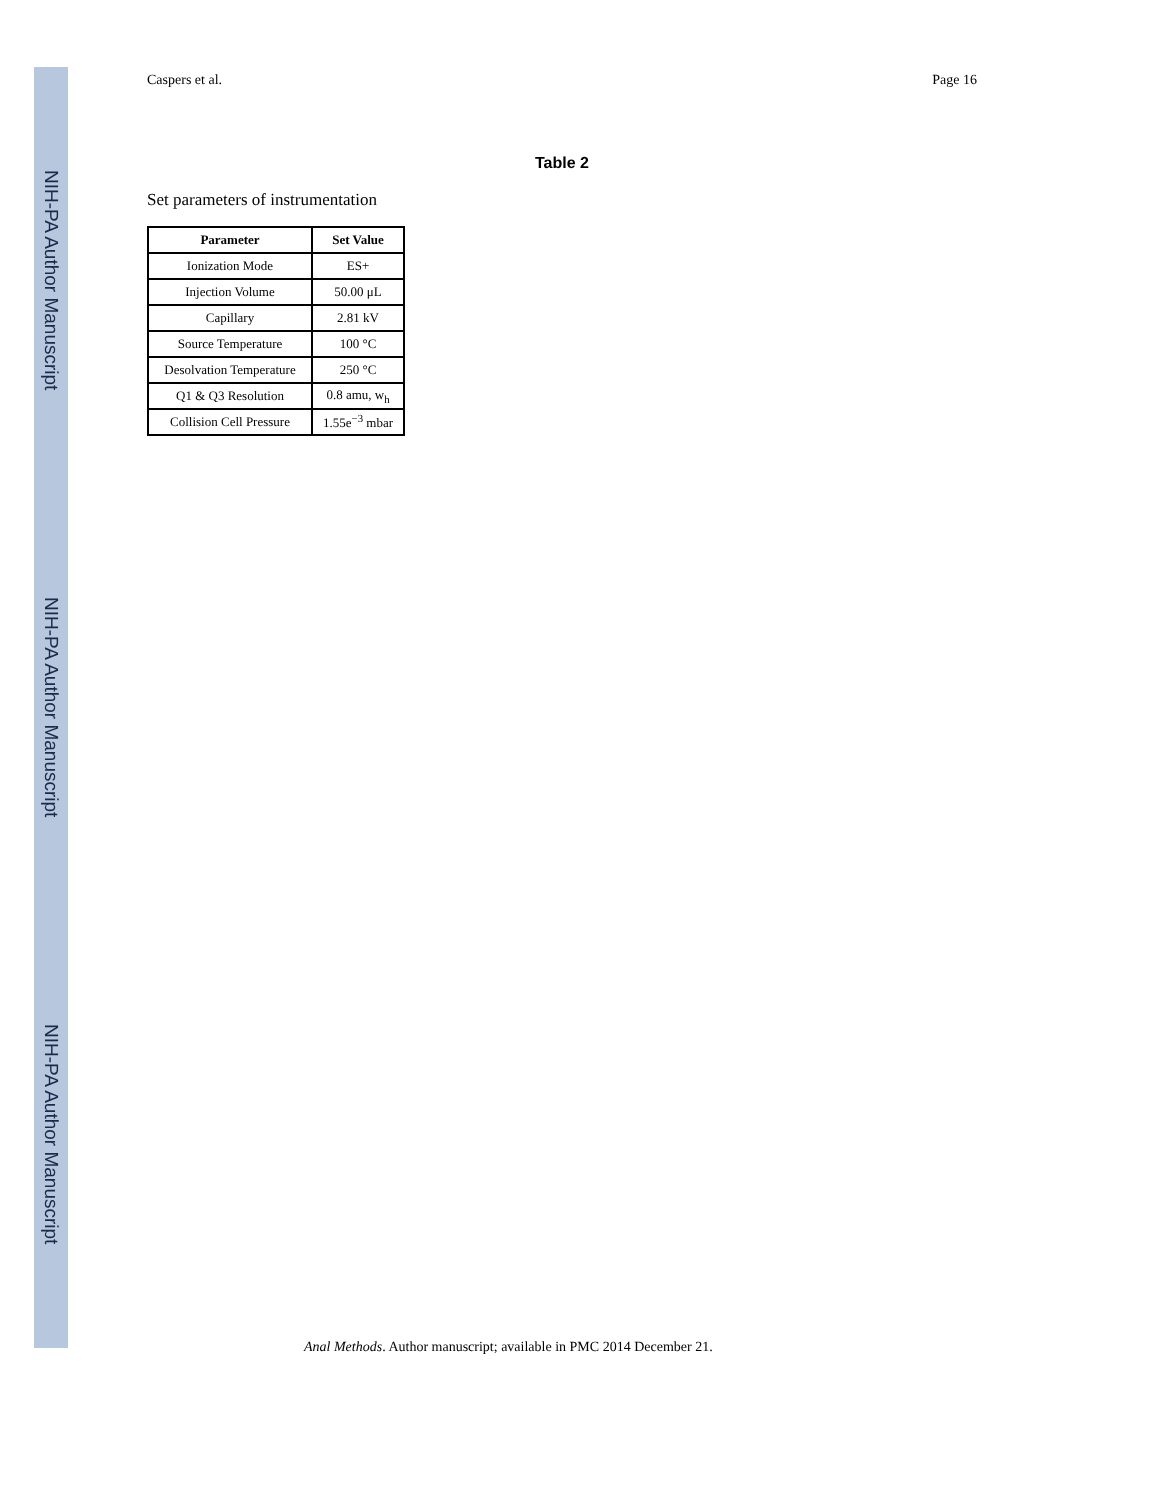NIH-PA Author Manuscript
NIH-PA Author Manuscript
NIH-PA Author Manuscript
Caspers et al. Page 16
Table 2
Set parameters of instrumentation
| Parameter | Set Value |
| --- | --- |
| Ionization Mode | ES+ |
| Injection Volume | 50.00 μL |
| Capillary | 2.81 kV |
| Source Temperature | 100 °C |
| Desolvation Temperature | 250 °C |
| Q1 & Q3 Resolution | 0.8 amu, w<sub>h</sub> |
| Collision Cell Pressure | 1.55e<sup>−3</sup> mbar |
Anal Methods. Author manuscript; available in PMC 2014 December 21.